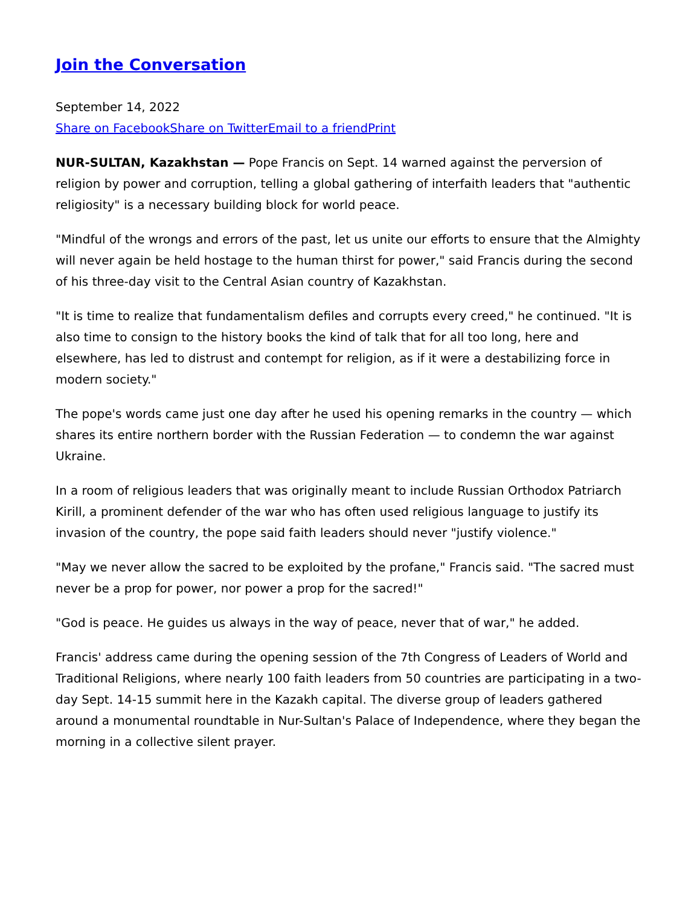Join the Conversation
September 14, 2022
Share on Facebook Share on Twitter Email to a friend Print
NUR-SULTAN, Kazakhstan — Pope Francis on Sept. 14 warned against the perversion of religion by power and corruption, telling a global gathering of interfaith leaders that "authentic religiosity" is a necessary building block for world peace.
"Mindful of the wrongs and errors of the past, let us unite our efforts to ensure that the Almighty will never again be held hostage to the human thirst for power," said Francis during the second of his three-day visit to the Central Asian country of Kazakhstan.
"It is time to realize that fundamentalism defiles and corrupts every creed," he continued. "It is also time to consign to the history books the kind of talk that for all too long, here and elsewhere, has led to distrust and contempt for religion, as if it were a destabilizing force in modern society."
The pope's words came just one day after he used his opening remarks in the country — which shares its entire northern border with the Russian Federation — to condemn the war against Ukraine.
In a room of religious leaders that was originally meant to include Russian Orthodox Patriarch Kirill, a prominent defender of the war who has often used religious language to justify its invasion of the country, the pope said faith leaders should never "justify violence."
"May we never allow the sacred to be exploited by the profane," Francis said. "The sacred must never be a prop for power, nor power a prop for the sacred!"
"God is peace. He guides us always in the way of peace, never that of war," he added.
Francis' address came during the opening session of the 7th Congress of Leaders of World and Traditional Religions, where nearly 100 faith leaders from 50 countries are participating in a two-day Sept. 14-15 summit here in the Kazakh capital. The diverse group of leaders gathered around a monumental roundtable in Nur-Sultan's Palace of Independence, where they began the morning in a collective silent prayer.